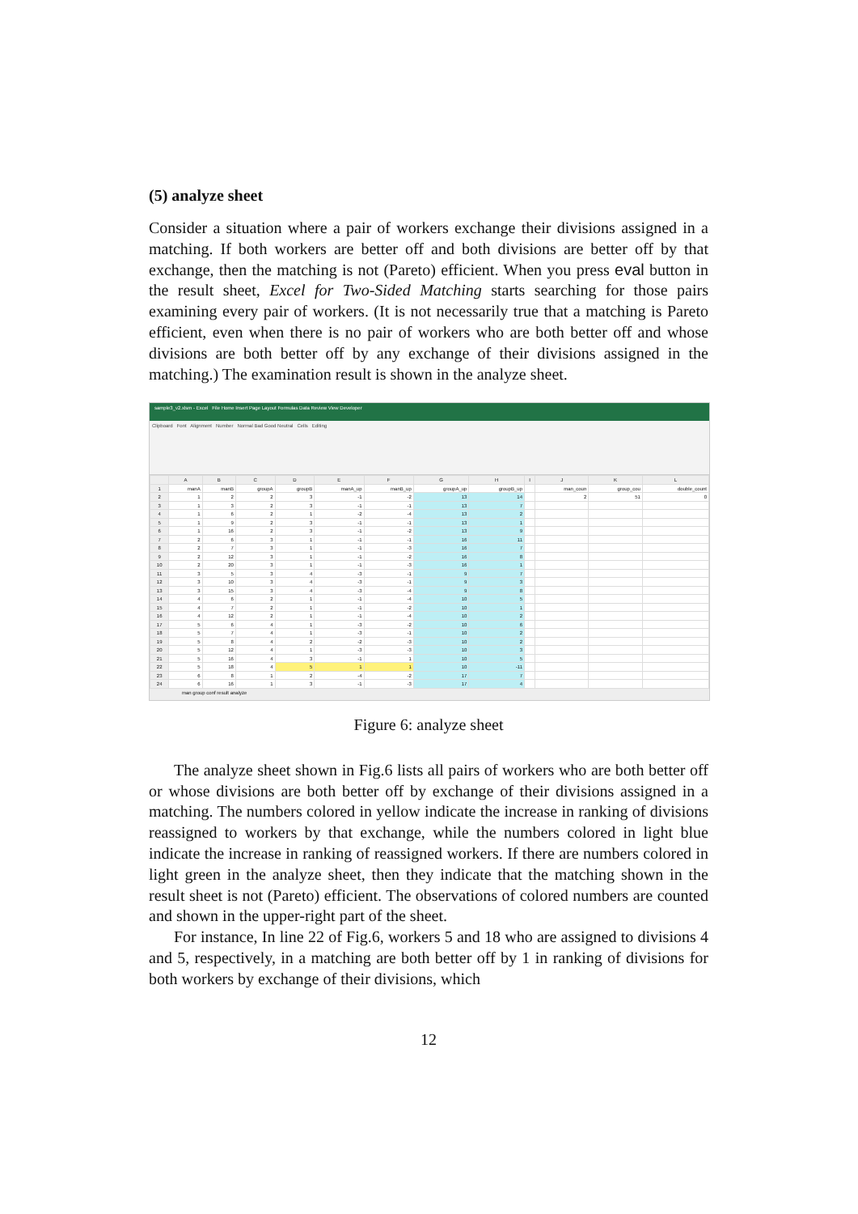(5) analyze sheet
Consider a situation where a pair of workers exchange their divisions assigned in a matching. If both workers are better off and both divisions are better off by that exchange, then the matching is not (Pareto) efficient. When you press eval button in the result sheet, Excel for Two-Sided Matching starts searching for those pairs examining every pair of workers. (It is not necessarily true that a matching is Pareto efficient, even when there is no pair of workers who are both better off and whose divisions are both better off by any exchange of their divisions assigned in the matching.) The examination result is shown in the analyze sheet.
sample3_v2.xlsm - Excel File Home Insert Page Layout Formulas Data Review View Developer
Clipboard Font Alignment Number Normal Bad Good Neutral Cells Editing
| | A | B | C | D | E | F | G | H | I | J | K | L |
| --- | --- | --- | --- | --- | --- | --- | --- | --- | --- | --- | --- | --- |
| 1 | manA | manB | groupA | groupB | manA_up | manB_up | groupA_up | groupB_up | | man_coun | group_cou | double_count |
| 2 | 1 | 2 | 2 | 3 | -1 | -2 | 13 | 14 | | 2 | 51 | 0 |
| 3 | 1 | 3 | 2 | 3 | -1 | -1 | 13 | 7 | | | | |
| 4 | 1 | 6 | 2 | 1 | -2 | -4 | 13 | 2 | | | | |
| 5 | 1 | 9 | 2 | 3 | -1 | -1 | 13 | 1 | | | | |
| 6 | 1 | 16 | 2 | 3 | -1 | -2 | 13 | 9 | | | | |
| 7 | 2 | 6 | 3 | 1 | -1 | -1 | 16 | 11 | | | | |
| 8 | 2 | 7 | 3 | 1 | -1 | -3 | 16 | 7 | | | | |
| 9 | 2 | 12 | 3 | 1 | -1 | -2 | 16 | 8 | | | | |
| 10 | 2 | 20 | 3 | 1 | -1 | -3 | 16 | 1 | | | | |
| 11 | 3 | 5 | 3 | 4 | -3 | -1 | 9 | 7 | | | | |
| 12 | 3 | 10 | 3 | 4 | -3 | -1 | 9 | 3 | | | | |
| 13 | 3 | 15 | 3 | 4 | -3 | -4 | 9 | 8 | | | | |
| 14 | 4 | 6 | 2 | 1 | -1 | -4 | 10 | 5 | | | | |
| 15 | 4 | 7 | 2 | 1 | -1 | -2 | 10 | 1 | | | | |
| 16 | 4 | 12 | 2 | 1 | -1 | -4 | 10 | 2 | | | | |
| 17 | 5 | 6 | 4 | 1 | -3 | -2 | 10 | 6 | | | | |
| 18 | 5 | 7 | 4 | 1 | -3 | -1 | 10 | 2 | | | | |
| 19 | 5 | 8 | 4 | 2 | -2 | -3 | 10 | 2 | | | | |
| 20 | 5 | 12 | 4 | 1 | -3 | -3 | 10 | 3 | | | | |
| 21 | 5 | 16 | 4 | 3 | -1 | 1 | 10 | 5 | | | | |
| 22 | 5 | 18 | 4 | 5 | 1 | 1 | 10 | -11 | | | | |
| 23 | 6 | 8 | 1 | 2 | -4 | -2 | 17 | 7 | | | | |
| 24 | 6 | 16 | 1 | 3 | -1 | -3 | 17 | 4 | | | | |
man group conf result analyze
Figure 6: analyze sheet
The analyze sheet shown in Fig.6 lists all pairs of workers who are both better off or whose divisions are both better off by exchange of their divisions assigned in a matching. The numbers colored in yellow indicate the increase in ranking of divisions reassigned to workers by that exchange, while the numbers colored in light blue indicate the increase in ranking of reassigned workers. If there are numbers colored in light green in the analyze sheet, then they indicate that the matching shown in the result sheet is not (Pareto) efficient. The observations of colored numbers are counted and shown in the upper-right part of the sheet.
For instance, In line 22 of Fig.6, workers 5 and 18 who are assigned to divisions 4 and 5, respectively, in a matching are both better off by 1 in ranking of divisions for both workers by exchange of their divisions, which
12